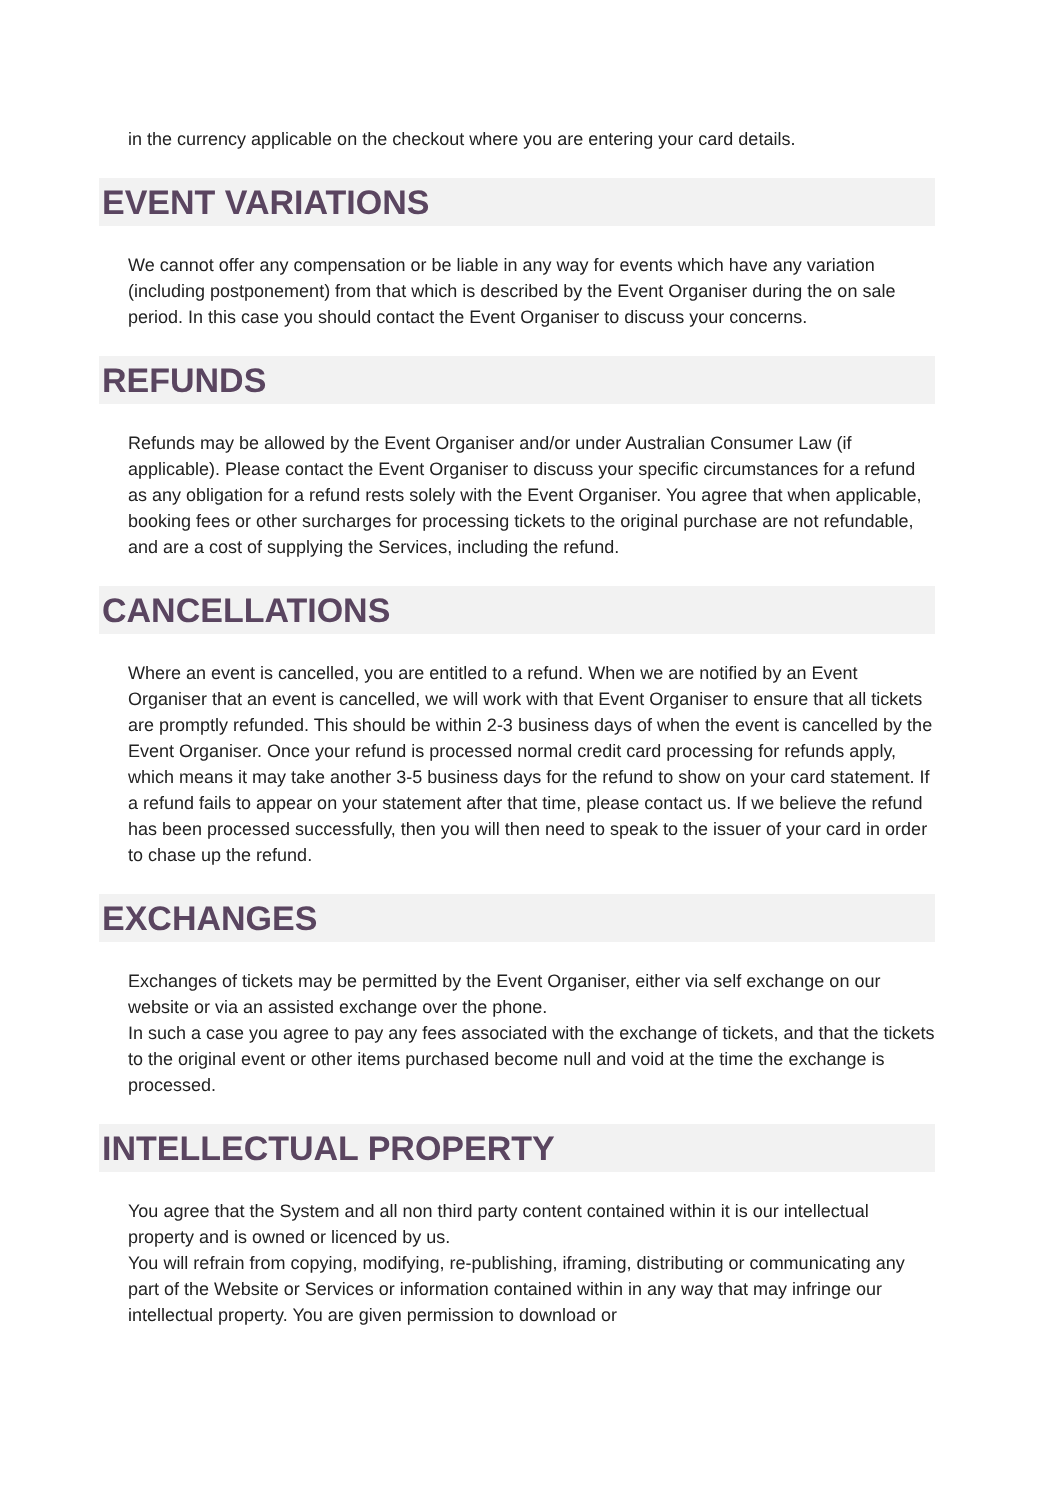in the currency applicable on the checkout where you are entering your card details.
EVENT VARIATIONS
We cannot offer any compensation or be liable in any way for events which have any variation (including postponement) from that which is described by the Event Organiser during the on sale period. In this case you should contact the Event Organiser to discuss your concerns.
REFUNDS
Refunds may be allowed by the Event Organiser and/or under Australian Consumer Law (if applicable). Please contact the Event Organiser to discuss your specific circumstances for a refund as any obligation for a refund rests solely with the Event Organiser. You agree that when applicable, booking fees or other surcharges for processing tickets to the original purchase are not refundable, and are a cost of supplying the Services, including the refund.
CANCELLATIONS
Where an event is cancelled, you are entitled to a refund. When we are notified by an Event Organiser that an event is cancelled, we will work with that Event Organiser to ensure that all tickets are promptly refunded. This should be within 2-3 business days of when the event is cancelled by the Event Organiser. Once your refund is processed normal credit card processing for refunds apply, which means it may take another 3-5 business days for the refund to show on your card statement. If a refund fails to appear on your statement after that time, please contact us. If we believe the refund has been processed successfully, then you will then need to speak to the issuer of your card in order to chase up the refund.
EXCHANGES
Exchanges of tickets may be permitted by the Event Organiser, either via self exchange on our website or via an assisted exchange over the phone.
In such a case you agree to pay any fees associated with the exchange of tickets, and that the tickets to the original event or other items purchased become null and void at the time the exchange is processed.
INTELLECTUAL PROPERTY
You agree that the System and all non third party content contained within it is our intellectual property and is owned or licenced by us.
You will refrain from copying, modifying, re-publishing, iframing, distributing or communicating any part of the Website or Services or information contained within in any way that may infringe our intellectual property. You are given permission to download or